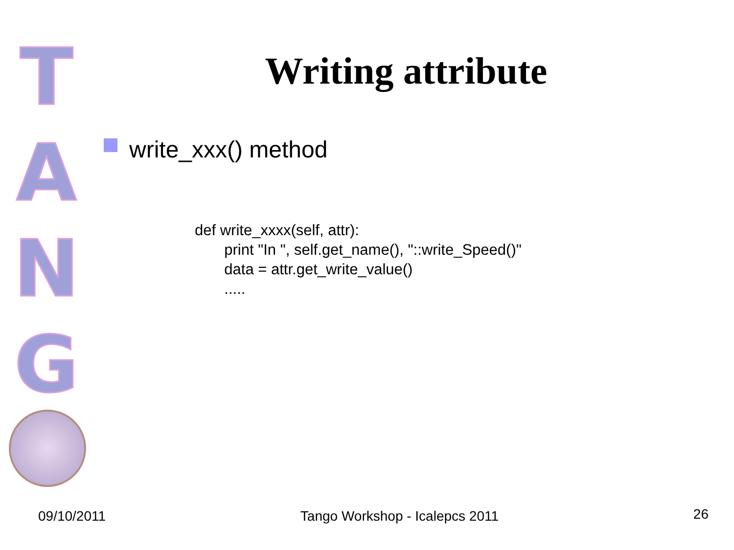T
A
N
G
Writing attribute
write_xxx() method
def write_xxxx(self, attr):
       print "In ", self.get_name(), "::write_Speed()"
       data = attr.get_write_value()
       .....
09/10/2011 Tango Workshop - Icalepcs 2011 26